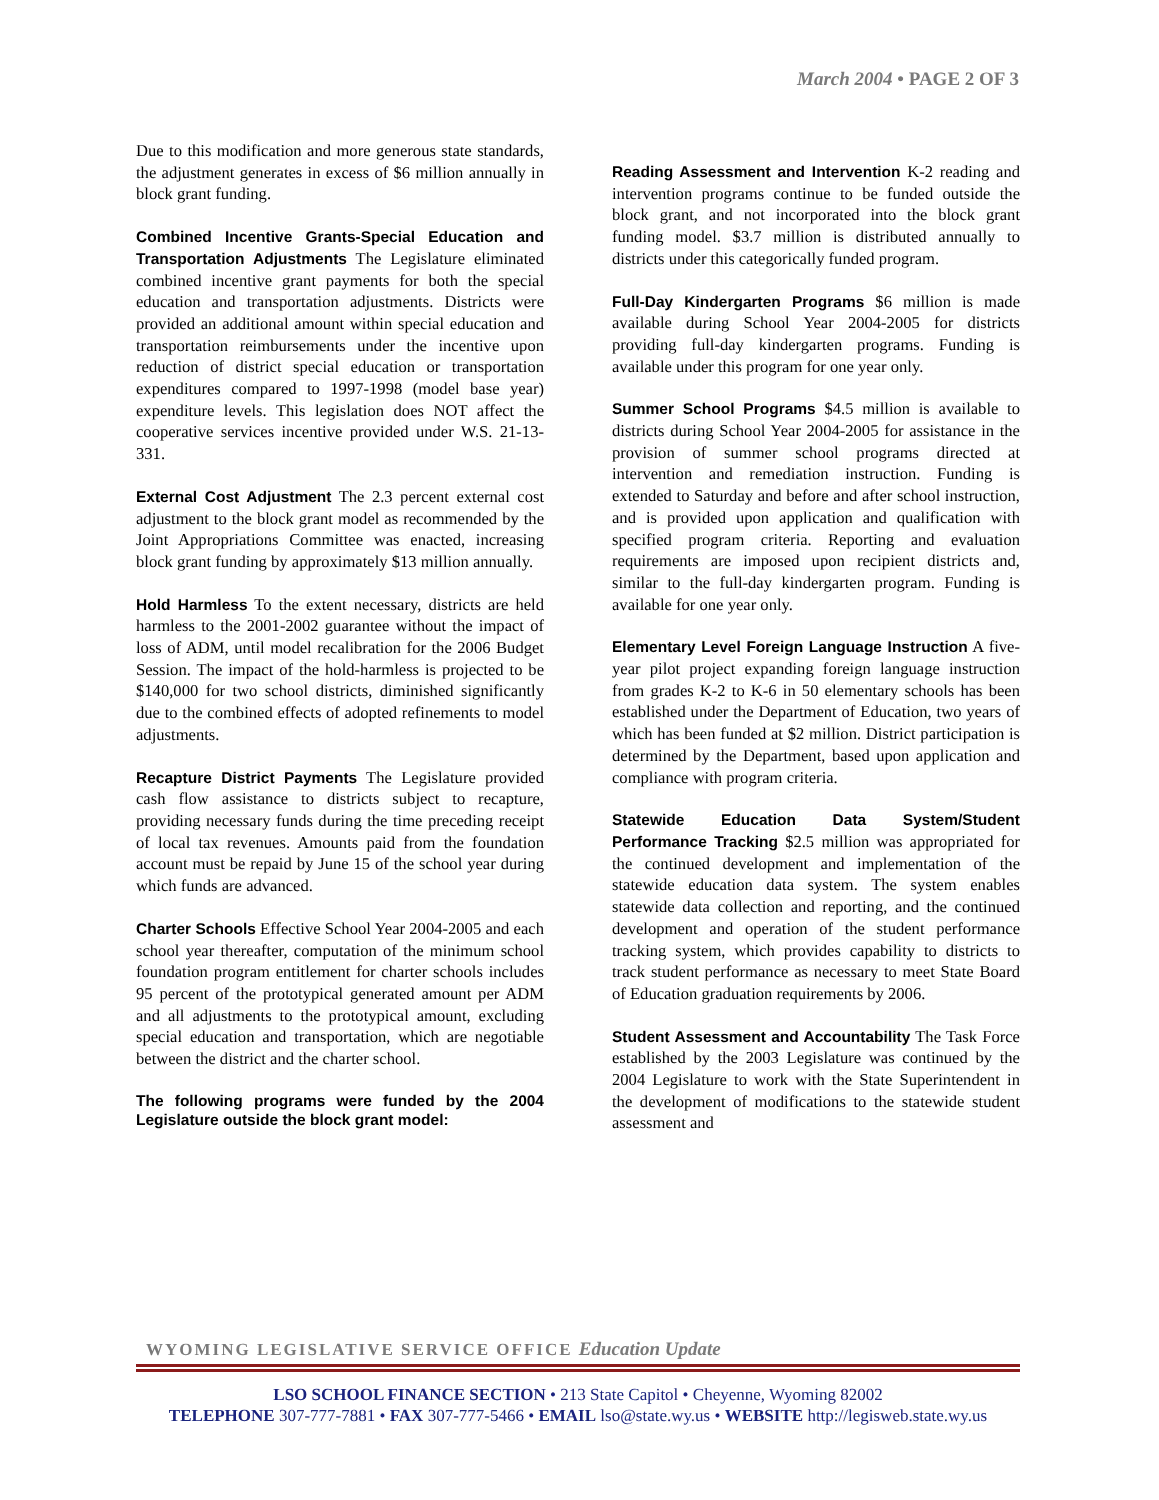March 2004 • PAGE 2 OF 3
Due to this modification and more generous state standards, the adjustment generates in excess of $6 million annually in block grant funding.
Combined Incentive Grants-Special Education and Transportation Adjustments The Legislature eliminated combined incentive grant payments for both the special education and transportation adjustments. Districts were provided an additional amount within special education and transportation reimbursements under the incentive upon reduction of district special education or transportation expenditures compared to 1997-1998 (model base year) expenditure levels. This legislation does NOT affect the cooperative services incentive provided under W.S. 21-13-331.
External Cost Adjustment The 2.3 percent external cost adjustment to the block grant model as recommended by the Joint Appropriations Committee was enacted, increasing block grant funding by approximately $13 million annually.
Hold Harmless To the extent necessary, districts are held harmless to the 2001-2002 guarantee without the impact of loss of ADM, until model recalibration for the 2006 Budget Session. The impact of the hold-harmless is projected to be $140,000 for two school districts, diminished significantly due to the combined effects of adopted refinements to model adjustments.
Recapture District Payments The Legislature provided cash flow assistance to districts subject to recapture, providing necessary funds during the time preceding receipt of local tax revenues. Amounts paid from the foundation account must be repaid by June 15 of the school year during which funds are advanced.
Charter Schools Effective School Year 2004-2005 and each school year thereafter, computation of the minimum school foundation program entitlement for charter schools includes 95 percent of the prototypical generated amount per ADM and all adjustments to the prototypical amount, excluding special education and transportation, which are negotiable between the district and the charter school.
The following programs were funded by the 2004 Legislature outside the block grant model:
Reading Assessment and Intervention K-2 reading and intervention programs continue to be funded outside the block grant, and not incorporated into the block grant funding model. $3.7 million is distributed annually to districts under this categorically funded program.
Full-Day Kindergarten Programs $6 million is made available during School Year 2004-2005 for districts providing full-day kindergarten programs. Funding is available under this program for one year only.
Summer School Programs $4.5 million is available to districts during School Year 2004-2005 for assistance in the provision of summer school programs directed at intervention and remediation instruction. Funding is extended to Saturday and before and after school instruction, and is provided upon application and qualification with specified program criteria. Reporting and evaluation requirements are imposed upon recipient districts and, similar to the full-day kindergarten program. Funding is available for one year only.
Elementary Level Foreign Language Instruction A five-year pilot project expanding foreign language instruction from grades K-2 to K-6 in 50 elementary schools has been established under the Department of Education, two years of which has been funded at $2 million. District participation is determined by the Department, based upon application and compliance with program criteria.
Statewide Education Data System/Student Performance Tracking $2.5 million was appropriated for the continued development and implementation of the statewide education data system. The system enables statewide data collection and reporting, and the continued development and operation of the student performance tracking system, which provides capability to districts to track student performance as necessary to meet State Board of Education graduation requirements by 2006.
Student Assessment and Accountability The Task Force established by the 2003 Legislature was continued by the 2004 Legislature to work with the State Superintendent in the development of modifications to the statewide student assessment and
WYOMING LEGISLATIVE SERVICE OFFICE Education Update
LSO SCHOOL FINANCE SECTION • 213 State Capitol • Cheyenne, Wyoming 82002
TELEPHONE 307-777-7881 • FAX 307-777-5466 • EMAIL lso@state.wy.us • WEBSITE http://legisweb.state.wy.us